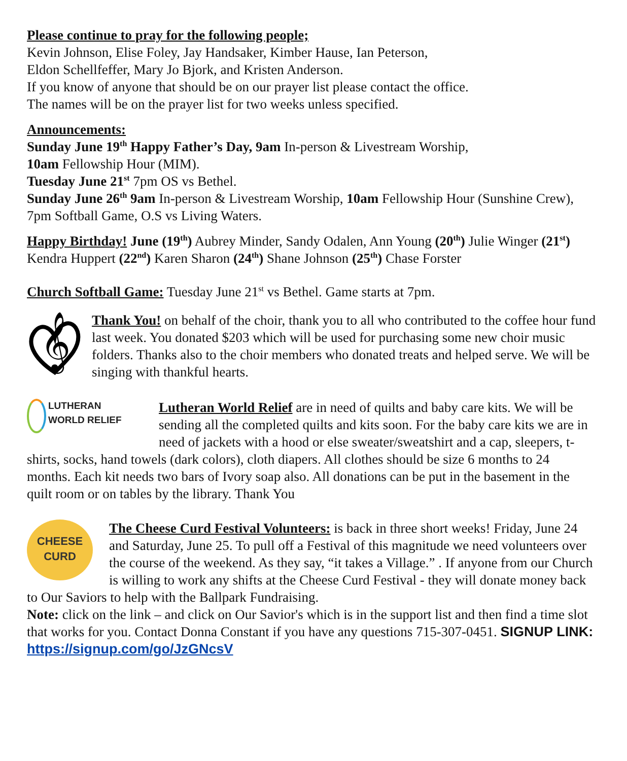Please continue to pray for the following people;
Kevin Johnson, Elise Foley, Jay Handsaker, Kimber Hause, Ian Peterson,
Eldon Schellfeffer, Mary Jo Bjork, and Kristen Anderson.
If you know of anyone that should be on our prayer list please contact the office.
The names will be on the prayer list for two weeks unless specified.
Announcements:
Sunday June 19<sup>th</sup> Happy Father’s Day, 9am In-person & Livestream Worship,
10am Fellowship Hour (MIM).
Tuesday June 21<sup>st</sup> 7pm OS vs Bethel.
Sunday June 26<sup>th</sup> 9am In-person & Livestream Worship, 10am Fellowship Hour (Sunshine Crew), 7pm Softball Game, O.S vs Living Waters.
Happy Birthday! June (19<sup>th</sup>) Aubrey Minder, Sandy Odalen, Ann Young (20<sup>th</sup>) Julie Winger (21<sup>st</sup>) Kendra Huppert (22<sup>nd</sup>) Karen Sharon (24<sup>th</sup>) Shane Johnson (25<sup>th</sup>) Chase Forster
Church Softball Game: Tuesday June 21<sup>st</sup> vs Bethel. Game starts at 7pm.
𝄞
Thank You! on behalf of the choir, thank you to all who contributed to the coffee hour fund last week. You donated $203 which will be used for purchasing some new choir music folders. Thanks also to the choir members who donated treats and helped serve. We will be singing with thankful hearts.
LUTHERAN
WORLD RELIEF
Lutheran World Relief are in need of quilts and baby care kits. We will be sending all the completed quilts and kits soon. For the baby care kits we are in need of jackets with a hood or else sweater/sweatshirt and a cap, sleepers, t-shirts, socks, hand towels (dark colors), cloth diapers. All clothes should be size 6 months to 24 months. Each kit needs two bars of Ivory soap also. All donations can be put in the basement in the quilt room or on tables by the library. Thank You
CHEESE
CURD
The Cheese Curd Festival Volunteers: is back in three short weeks! Friday, June 24 and Saturday, June 25. To pull off a Festival of this magnitude we need volunteers over the course of the weekend. As they say, “it takes a Village.” . If anyone from our Church is willing to work any shifts at the Cheese Curd Festival - they will donate money back to Our Saviors to help with the Ballpark Fundraising.
Note: click on the link – and click on Our Savior's which is in the support list and then find a time slot that works for you. Contact Donna Constant if you have any questions 715-307-0451. SIGNUP LINK: https://signup.com/go/JzGNcsV